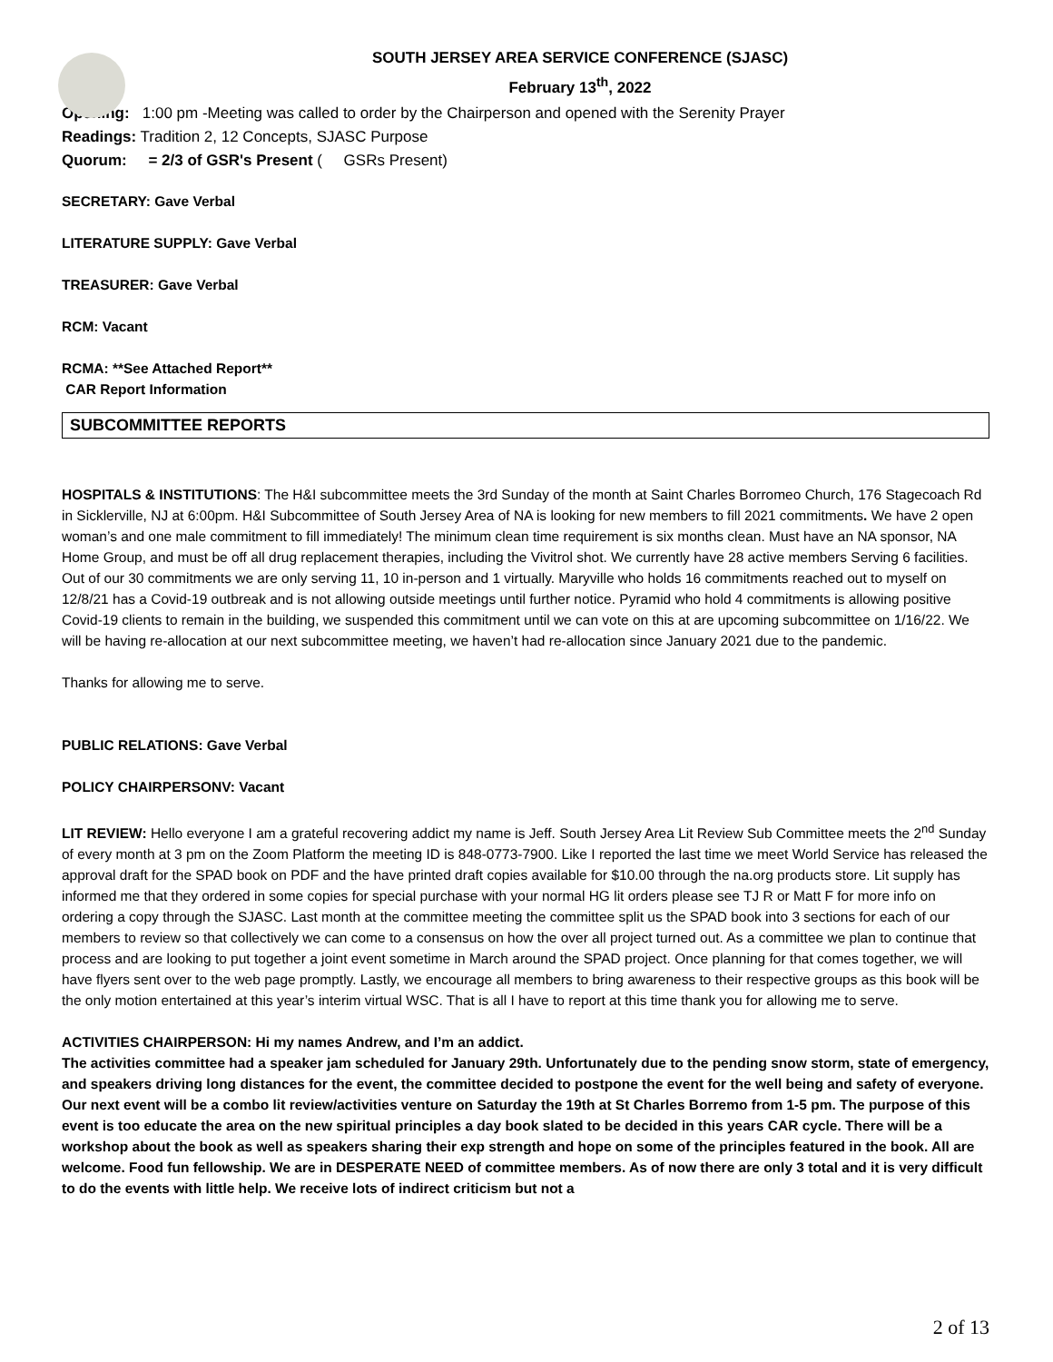SOUTH JERSEY AREA SERVICE CONFERENCE (SJASC)
February 13<sup>th</sup>, 2022
Opening: 1:00 pm -Meeting was called to order by the Chairperson and opened with the Serenity Prayer
Readings: Tradition 2, 12 Concepts, SJASC Purpose
Quorum: = 2/3 of GSR's Present ( GSRs Present)
SECRETARY: Gave Verbal
LITERATURE SUPPLY: Gave Verbal
TREASURER: Gave Verbal
RCM: Vacant
RCMA: **See Attached Report**
CAR Report Information
SUBCOMMITTEE REPORTS
HOSPITALS & INSTITUTIONS: The H&I subcommittee meets the 3rd Sunday of the month at Saint Charles Borromeo Church, 176 Stagecoach Rd in Sicklerville, NJ at 6:00pm. H&I Subcommittee of South Jersey Area of NA is looking for new members to fill 2021 commitments. We have 2 open woman’s and one male commitment to fill immediately! The minimum clean time requirement is six months clean. Must have an NA sponsor, NA Home Group, and must be off all drug replacement therapies, including the Vivitrol shot. We currently have 28 active members Serving 6 facilities. Out of our 30 commitments we are only serving 11, 10 in-person and 1 virtually. Maryville who holds 16 commitments reached out to myself on 12/8/21 has a Covid-19 outbreak and is not allowing outside meetings until further notice. Pyramid who hold 4 commitments is allowing positive Covid-19 clients to remain in the building, we suspended this commitment until we can vote on this at are upcoming subcommittee on 1/16/22. We will be having re-allocation at our next subcommittee meeting, we haven’t had re-allocation since January 2021 due to the pandemic.
Thanks for allowing me to serve.
PUBLIC RELATIONS: Gave Verbal
POLICY CHAIRPERSONV: Vacant
LIT REVIEW: Hello everyone I am a grateful recovering addict my name is Jeff. South Jersey Area Lit Review Sub Committee meets the 2<sup>nd</sup> Sunday of every month at 3 pm on the Zoom Platform the meeting ID is 848-0773-7900. Like I reported the last time we meet World Service has released the approval draft for the SPAD book on PDF and the have printed draft copies available for $10.00 through the na.org products store. Lit supply has informed me that they ordered in some copies for special purchase with your normal HG lit orders please see TJ R or Matt F for more info on ordering a copy through the SJASC. Last month at the committee meeting the committee split us the SPAD book into 3 sections for each of our members to review so that collectively we can come to a consensus on how the over all project turned out. As a committee we plan to continue that process and are looking to put together a joint event sometime in March around the SPAD project. Once planning for that comes together, we will have flyers sent over to the web page promptly. Lastly, we encourage all members to bring awareness to their respective groups as this book will be the only motion entertained at this year’s interim virtual WSC. That is all I have to report at this time thank you for allowing me to serve.
ACTIVITIES CHAIRPERSON: Hi my names Andrew, and I’m an addict.
The activities committee had a speaker jam scheduled for January 29th. Unfortunately due to the pending snow storm, state of emergency, and speakers driving long distances for the event, the committee decided to postpone the event for the well being and safety of everyone. Our next event will be a combo lit review/activities venture on Saturday the 19th at St Charles Borremo from 1-5 pm. The purpose of this event is too educate the area on the new spiritual principles a day book slated to be decided in this years CAR cycle. There will be a workshop about the book as well as speakers sharing their exp strength and hope on some of the principles featured in the book. All are welcome. Food fun fellowship. We are in DESPERATE NEED of committee members. As of now there are only 3 total and it is very difficult to do the events with little help. We receive lots of indirect criticism but not a
2 of 13